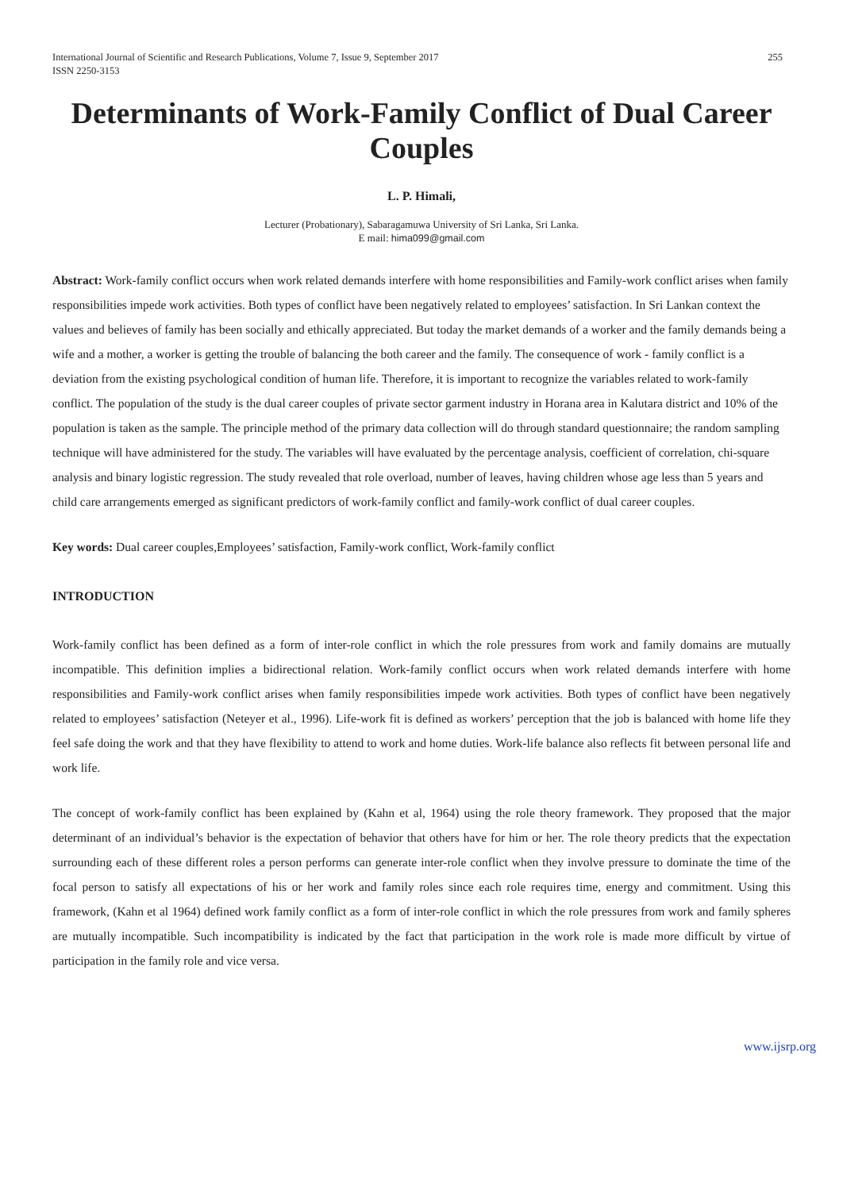International Journal of Scientific and Research Publications, Volume 7, Issue 9, September 2017
ISSN 2250-3153
255
Determinants of Work-Family Conflict of Dual Career Couples
L. P. Himali,
Lecturer (Probationary), Sabaragamuwa University of Sri Lanka, Sri Lanka.
E mail: hima099@gmail.com
Abstract: Work-family conflict occurs when work related demands interfere with home responsibilities and Family-work conflict arises when family responsibilities impede work activities. Both types of conflict have been negatively related to employees’ satisfaction. In Sri Lankan context the values and believes of family has been socially and ethically appreciated. But today the market demands of a worker and the family demands being a wife and a mother, a worker is getting the trouble of balancing the both career and the family. The consequence of work - family conflict is a deviation from the existing psychological condition of human life. Therefore, it is important to recognize the variables related to work-family conflict. The population of the study is the dual career couples of private sector garment industry in Horana area in Kalutara district and 10% of the population is taken as the sample. The principle method of the primary data collection will do through standard questionnaire; the random sampling technique will have administered for the study. The variables will have evaluated by the percentage analysis, coefficient of correlation, chi-square analysis and binary logistic regression. The study revealed that role overload, number of leaves, having children whose age less than 5 years and child care arrangements emerged as significant predictors of work-family conflict and family-work conflict of dual career couples.
Key words: Dual career couples,Employees’ satisfaction, Family-work conflict, Work-family conflict
INTRODUCTION
Work-family conflict has been defined as a form of inter-role conflict in which the role pressures from work and family domains are mutually incompatible. This definition implies a bidirectional relation. Work-family conflict occurs when work related demands interfere with home responsibilities and Family-work conflict arises when family responsibilities impede work activities. Both types of conflict have been negatively related to employees’ satisfaction (Neteyer et al., 1996). Life-work fit is defined as workers’ perception that the job is balanced with home life they feel safe doing the work and that they have flexibility to attend to work and home duties. Work-life balance also reflects fit between personal life and work life.
The concept of work-family conflict has been explained by (Kahn et al, 1964) using the role theory framework. They proposed that the major determinant of an individual’s behavior is the expectation of behavior that others have for him or her. The role theory predicts that the expectation surrounding each of these different roles a person performs can generate inter-role conflict when they involve pressure to dominate the time of the focal person to satisfy all expectations of his or her work and family roles since each role requires time, energy and commitment. Using this framework, (Kahn et al 1964) defined work family conflict as a form of inter-role conflict in which the role pressures from work and family spheres are mutually incompatible. Such incompatibility is indicated by the fact that participation in the work role is made more difficult by virtue of participation in the family role and vice versa.
www.ijsrp.org